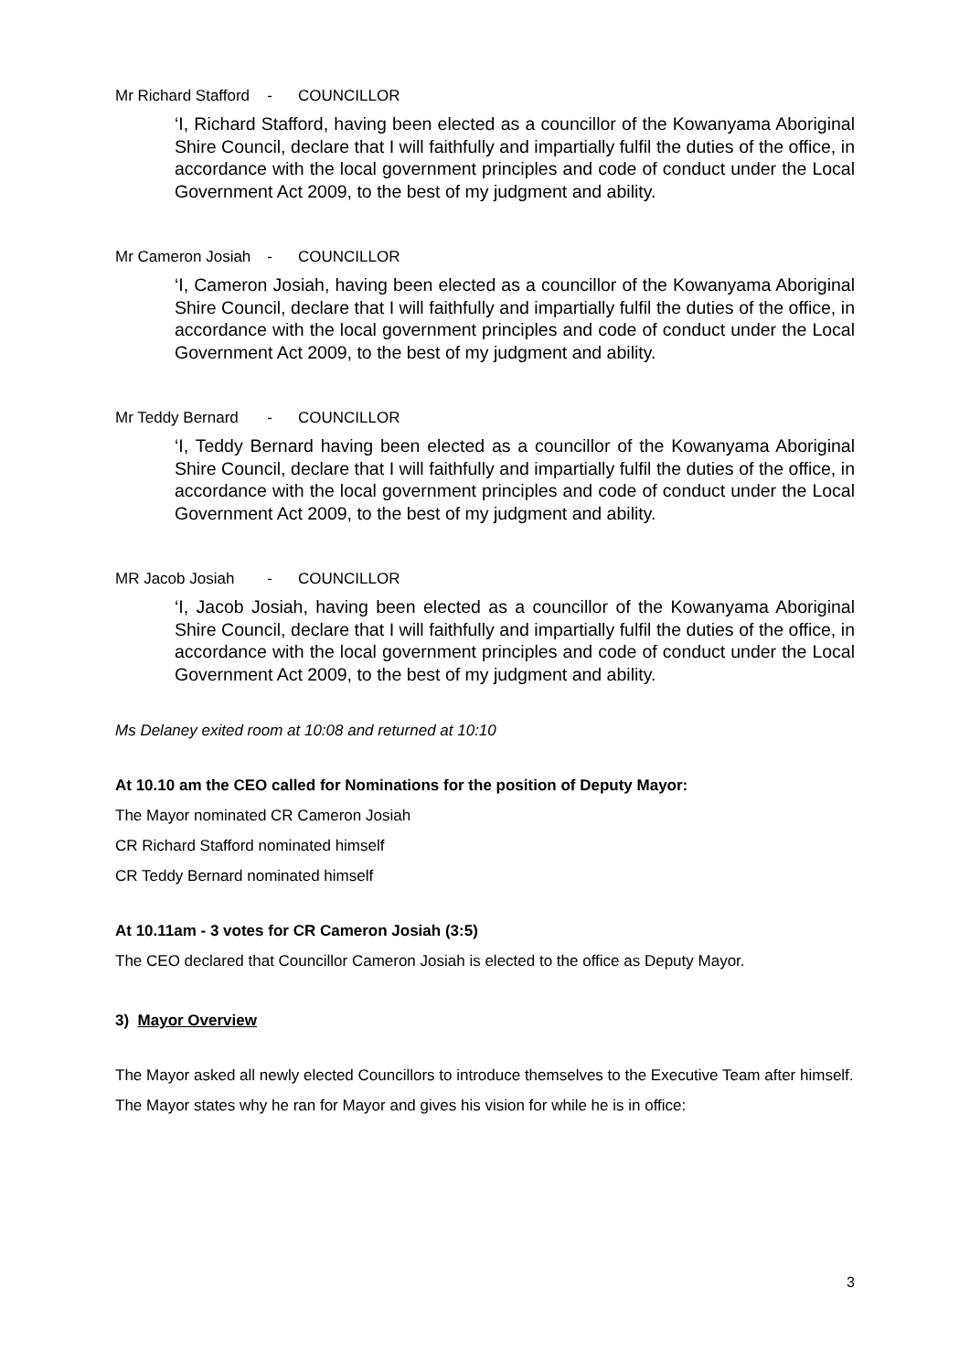Mr Richard Stafford - COUNCILLOR
‘I, Richard Stafford, having been elected as a councillor of the Kowanyama Aboriginal Shire Council, declare that I will faithfully and impartially fulfil the duties of the office, in accordance with the local government principles and code of conduct under the Local Government Act 2009, to the best of my judgment and ability.
Mr Cameron Josiah - COUNCILLOR
‘I, Cameron Josiah, having been elected as a councillor of the Kowanyama Aboriginal Shire Council, declare that I will faithfully and impartially fulfil the duties of the office, in accordance with the local government principles and code of conduct under the Local Government Act 2009, to the best of my judgment and ability.
Mr Teddy Bernard - COUNCILLOR
‘I, Teddy Bernard having been elected as a councillor of the Kowanyama Aboriginal Shire Council, declare that I will faithfully and impartially fulfil the duties of the office, in accordance with the local government principles and code of conduct under the Local Government Act 2009, to the best of my judgment and ability.
MR Jacob Josiah - COUNCILLOR
‘I, Jacob Josiah, having been elected as a councillor of the Kowanyama Aboriginal Shire Council, declare that I will faithfully and impartially fulfil the duties of the office, in accordance with the local government principles and code of conduct under the Local Government Act 2009, to the best of my judgment and ability.
Ms Delaney exited room at 10:08 and returned at 10:10
At 10.10 am the CEO called for Nominations for the position of Deputy Mayor:
The Mayor nominated CR Cameron Josiah
CR Richard Stafford nominated himself
CR Teddy Bernard nominated himself
At 10.11am - 3 votes for CR Cameron Josiah (3:5)
The CEO declared that Councillor Cameron Josiah is elected to the office as Deputy Mayor.
3) Mayor Overview
The Mayor asked all newly elected Councillors to introduce themselves to the Executive Team after himself.
The Mayor states why he ran for Mayor and gives his vision for while he is in office:
3